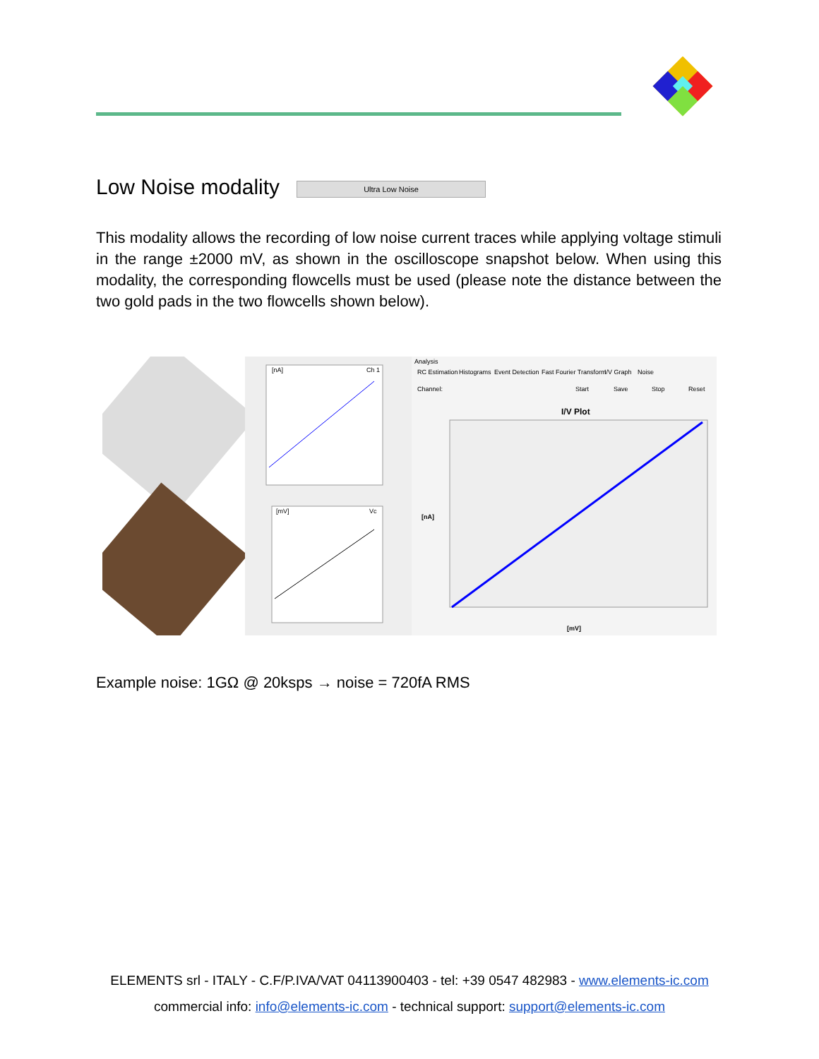Low Noise modality Ultra Low Noise
This modality allows the recording of low noise current traces while applying voltage stimuli in the range ±2000 mV, as shown in the oscilloscope snapshot below. When using this modality, the corresponding flowcells must be used (please note the distance between the two gold pads in the two flowcells shown below).
[nA]
Ch 1
[mV]
Vc
Analysis
RC Estimation
Histograms
Event Detection
Fast Fourier Transform
I/V Graph
Noise
Channel:
Start
Save
Stop
Reset
I/V Plot
[nA]
[mV]
Example noise: 1GΩ @ 20ksps → noise = 720fA RMS
ELEMENTS srl - ITALY - C.F/P.IVA/VAT 04113900403 - tel: +39 0547 482983 - www.elements-ic.com
commercial info: info@elements-ic.com - technical support: support@elements-ic.com